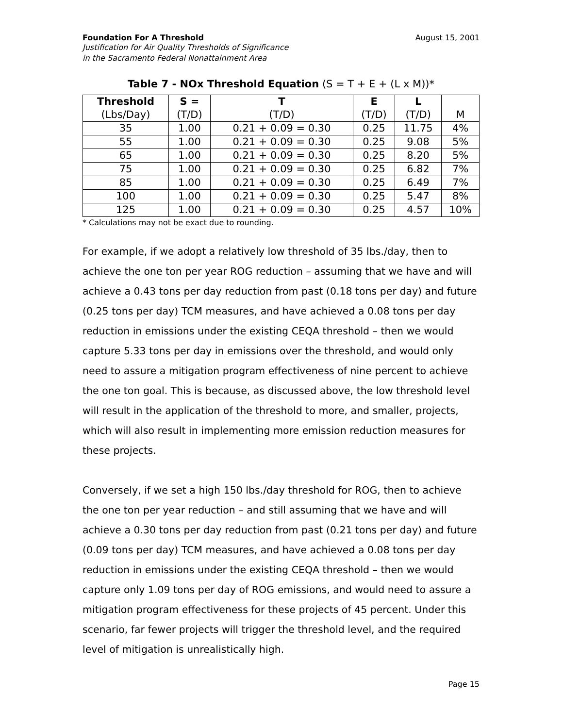Foundation For A Threshold August 15, 2001
Justification for Air Quality Thresholds of Significance
in the Sacramento Federal Nonattainment Area
Table 7 - NOx Threshold Equation (S = T + E + (L x M))*
| Threshold | S = | T | E | L | |
| (Lbs/Day) | (T/D) | (T/D) | (T/D) | (T/D) | M |
| 35 | 1.00 | 0.21 + 0.09 = 0.30 | 0.25 | 11.75 | 4% |
| 55 | 1.00 | 0.21 + 0.09 = 0.30 | 0.25 | 9.08 | 5% |
| 65 | 1.00 | 0.21 + 0.09 = 0.30 | 0.25 | 8.20 | 5% |
| 75 | 1.00 | 0.21 + 0.09 = 0.30 | 0.25 | 6.82 | 7% |
| 85 | 1.00 | 0.21 + 0.09 = 0.30 | 0.25 | 6.49 | 7% |
| 100 | 1.00 | 0.21 + 0.09 = 0.30 | 0.25 | 5.47 | 8% |
| 125 | 1.00 | 0.21 + 0.09 = 0.30 | 0.25 | 4.57 | 10% |
* Calculations may not be exact due to rounding.
For example, if we adopt a relatively low threshold of 35 lbs./day, then to achieve the one ton per year ROG reduction – assuming that we have and will achieve a 0.43 tons per day reduction from past (0.18 tons per day) and future (0.25 tons per day) TCM measures, and have achieved a 0.08 tons per day reduction in emissions under the existing CEQA threshold – then we would capture 5.33 tons per day in emissions over the threshold, and would only need to assure a mitigation program effectiveness of nine percent to achieve the one ton goal. This is because, as discussed above, the low threshold level will result in the application of the threshold to more, and smaller, projects, which will also result in implementing more emission reduction measures for these projects.
Conversely, if we set a high 150 lbs./day threshold for ROG, then to achieve the one ton per year reduction – and still assuming that we have and will achieve a 0.30 tons per day reduction from past (0.21 tons per day) and future (0.09 tons per day) TCM measures, and have achieved a 0.08 tons per day reduction in emissions under the existing CEQA threshold – then we would capture only 1.09 tons per day of ROG emissions, and would need to assure a mitigation program effectiveness for these projects of 45 percent. Under this scenario, far fewer projects will trigger the threshold level, and the required level of mitigation is unrealistically high.
Page 15